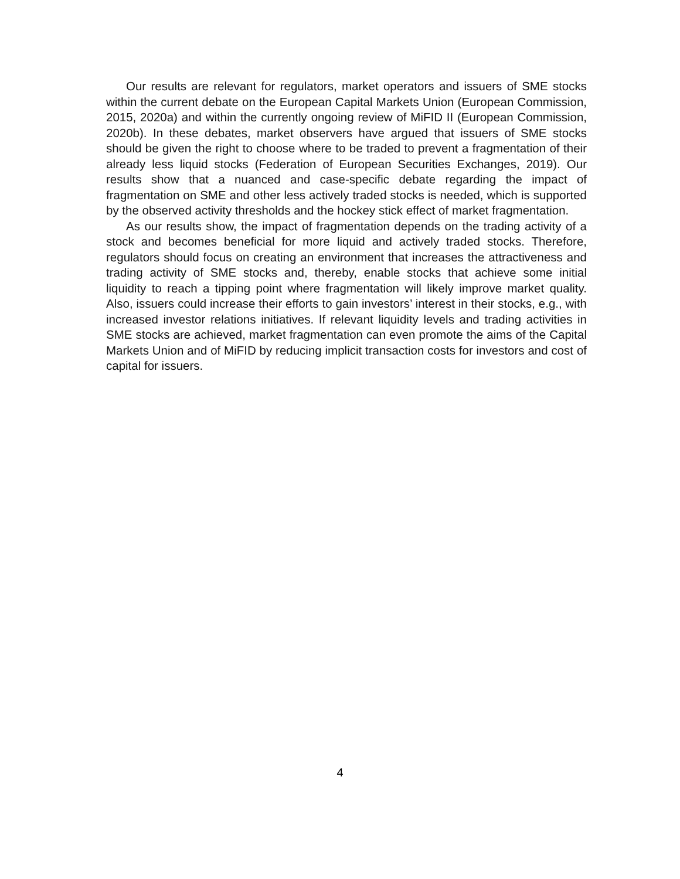Our results are relevant for regulators, market operators and issuers of SME stocks within the current debate on the European Capital Markets Union (European Commission, 2015, 2020a) and within the currently ongoing review of MiFID II (European Commission, 2020b). In these debates, market observers have argued that issuers of SME stocks should be given the right to choose where to be traded to prevent a fragmentation of their already less liquid stocks (Federation of European Securities Exchanges, 2019). Our results show that a nuanced and case-specific debate regarding the impact of fragmentation on SME and other less actively traded stocks is needed, which is supported by the observed activity thresholds and the hockey stick effect of market fragmentation.
As our results show, the impact of fragmentation depends on the trading activity of a stock and becomes beneficial for more liquid and actively traded stocks. Therefore, regulators should focus on creating an environment that increases the attractiveness and trading activity of SME stocks and, thereby, enable stocks that achieve some initial liquidity to reach a tipping point where fragmentation will likely improve market quality. Also, issuers could increase their efforts to gain investors’ interest in their stocks, e.g., with increased investor relations initiatives. If relevant liquidity levels and trading activities in SME stocks are achieved, market fragmentation can even promote the aims of the Capital Markets Union and of MiFID by reducing implicit transaction costs for investors and cost of capital for issuers.
4